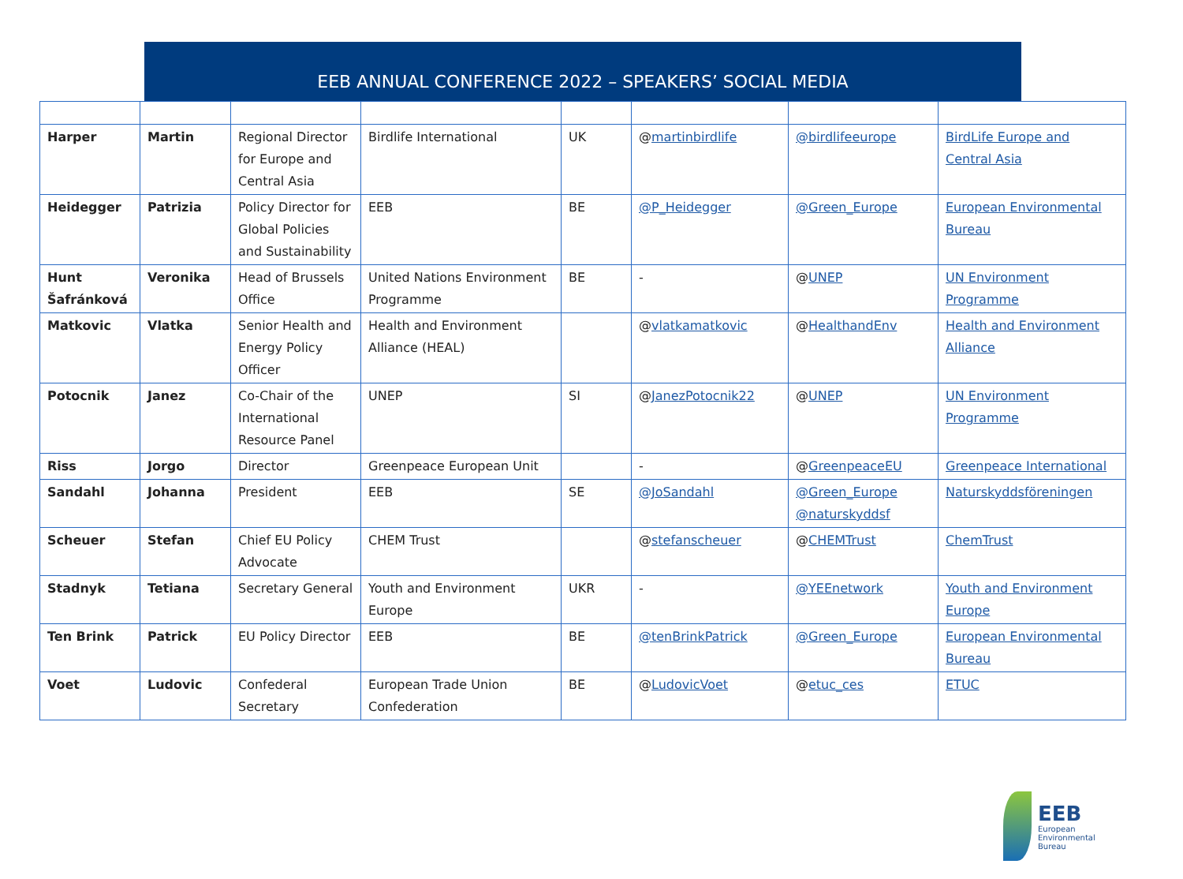EEB ANNUAL CONFERENCE 2022 – SPEAKERS’ SOCIAL MEDIA
| Harper | Martin | Regional Director for Europe and Central Asia | Birdlife International | UK | @ martinbirdlife | @birdlifeeurope | BirdLife Europe and Central Asia |
| Heidegger | Patrizia | Policy Director for Global Policies and Sustainability | EEB | BE | @P_Heidegger | @Green_Europe | European Environmental Bureau |
| Hunt Šafránková | Veronika | Head of Brussels Office | United Nations Environment Programme | BE | - | @ UNEP | UN Environment Programme |
| Matkovic | Vlatka | Senior Health and Energy Policy Officer | Health and Environment Alliance (HEAL) | | @ vlatkamatkovic | @ HealthandEnv | Health and Environment Alliance |
| Potocnik | Janez | Co-Chair of the International Resource Panel | UNEP | SI | @ JanezPotocnik22 | @ UNEP | UN Environment Programme |
| Riss | Jorgo | Director | Greenpeace European Unit | | - | @ GreenpeaceEU | Greenpeace International |
| Sandahl | Johanna | President | EEB | SE | @JoSandahl | @Green_Europe @naturskyddsf | Naturskyddsföreningen |
| Scheuer | Stefan | Chief EU Policy Advocate | CHEM Trust | | @ stefanscheuer | @ CHEMTrust | ChemTrust |
| Stadnyk | Tetiana | Secretary General | Youth and Environment Europe | UKR | - | @YEEnetwork | Youth and Environment Europe |
| Ten Brink | Patrick | EU Policy Director | EEB | BE | @tenBrinkPatrick | @Green_Europe | European Environmental Bureau |
| Voet | Ludovic | Confederal Secretary | European Trade Union Confederation | BE | @ LudovicVoet | @ etuc_ces | ETUC |
EEB
European
Environmental
Bureau